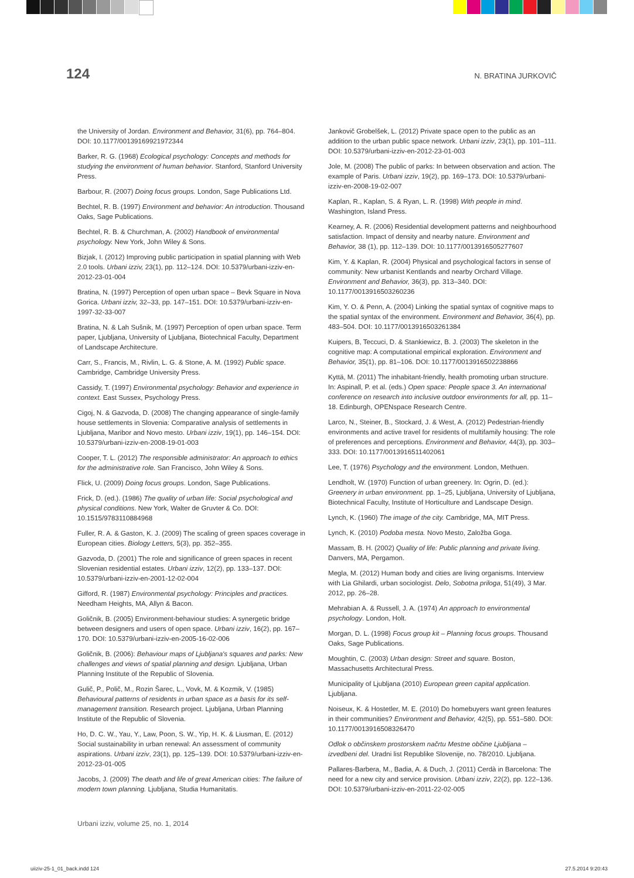124 N. BRATINA JURKOVIČ
the University of Jordan. Environment and Behavior, 31(6), pp. 764–804. DOI: 10.1177/00139169921972344
Barker, R. G. (1968) Ecological psychology: Concepts and methods for studying the environment of human behavior. Stanford, Stanford University Press.
Barbour, R. (2007) Doing focus groups. London, Sage Publications Ltd.
Bechtel, R. B. (1997) Environment and behavior: An introduction. Thousand Oaks, Sage Publications.
Bechtel, R. B. & Churchman, A. (2002) Handbook of environmental psychology. New York, John Wiley & Sons.
Bizjak, I. (2012) Improving public participation in spatial planning with Web 2.0 tools. Urbani izziv, 23(1), pp. 112–124. DOI: 10.5379/urbani-izziv-en-2012-23-01-004
Bratina, N. (1997) Perception of open urban space – Bevk Square in Nova Gorica. Urbani izziv, 32–33, pp. 147–151. DOI: 10.5379/urbani-izziv-en-1997-32-33-007
Bratina, N. & Lah Sušnik, M. (1997) Perception of open urban space. Term paper, Ljubljana, University of Ljubljana, Biotechnical Faculty, Department of Landscape Architecture.
Carr, S., Francis, M., Rivlin, L. G. & Stone, A. M. (1992) Public space. Cambridge, Cambridge University Press.
Cassidy, T. (1997) Environmental psychology: Behavior and experience in context. East Sussex, Psychology Press.
Cigoj, N. & Gazvoda, D. (2008) The changing appearance of single-family house settlements in Slovenia: Comparative analysis of settlements in Ljubljana, Maribor and Novo mesto. Urbani izziv, 19(1), pp. 146–154. DOI: 10.5379/urbani-izziv-en-2008-19-01-003
Cooper, T. L. (2012) The responsible administrator: An approach to ethics for the administrative role. San Francisco, John Wiley & Sons.
Flick, U. (2009) Doing focus groups. London, Sage Publications.
Frick, D. (ed.). (1986) The quality of urban life: Social psychological and physical conditions. New York, Walter de Gruvter & Co. DOI: 10.1515/9783110884968
Fuller, R. A. & Gaston, K. J. (2009) The scaling of green spaces coverage in European cities. Biology Letters, 5(3), pp. 352–355.
Gazvoda, D. (2001) The role and significance of green spaces in recent Slovenian residential estates. Urbani izziv, 12(2), pp. 133–137. DOI: 10.5379/urbani-izziv-en-2001-12-02-004
Gifford, R. (1987) Environmental psychology: Principles and practices. Needham Heights, MA, Allyn & Bacon.
Goličnik, B. (2005) Environment-behaviour studies: A synergetic bridge between designers and users of open space. Urbani izziv, 16(2), pp. 167–170. DOI: 10.5379/urbani-izziv-en-2005-16-02-006
Goličnik, B. (2006): Behaviour maps of Ljubljana's squares and parks: New challenges and views of spatial planning and design. Ljubljana, Urban Planning Institute of the Republic of Slovenia.
Gulič, P., Polič, M., Rozin Šarec, L., Vovk, M. & Kozmik, V. (1985) Behavioural patterns of residents in urban space as a basis for its self-management transition. Research project. Ljubljana, Urban Planning Institute of the Republic of Slovenia.
Ho, D. C. W., Yau, Y., Law, Poon, S. W., Yip, H. K. & Liusman, E. (2012) Social sustainability in urban renewal: An assessment of community aspirations. Urbani izziv, 23(1), pp. 125–139. DOI: 10.5379/urbani-izziv-en-2012-23-01-005
Jacobs, J. (2009) The death and life of great American cities: The failure of modern town planning. Ljubljana, Studia Humanitatis.
Jankovič Grobelšek, L. (2012) Private space open to the public as an addition to the urban public space network. Urbani izziv, 23(1), pp. 101–111. DOI: 10.5379/urbani-izziv-en-2012-23-01-003
Jole, M. (2008) The public of parks: In between observation and action. The example of Paris. Urbani izziv, 19(2), pp. 169–173. DOI: 10.5379/urbani-izziv-en-2008-19-02-007
Kaplan, R., Kaplan, S. & Ryan, L. R. (1998) With people in mind. Washington, Island Press.
Kearney, A. R. (2006) Residential development patterns and neighbourhood satisfaction. Impact of density and nearby nature. Environment and Behavior, 38 (1), pp. 112–139. DOI: 10.1177/0013916505277607
Kim, Y. & Kaplan, R. (2004) Physical and psychological factors in sense of community: New urbanist Kentlands and nearby Orchard Village. Environment and Behavior, 36(3), pp. 313–340. DOI: 10.1177/0013916503260236
Kim, Y. O. & Penn, A. (2004) Linking the spatial syntax of cognitive maps to the spatial syntax of the environment. Environment and Behavior, 36(4), pp. 483–504. DOI: 10.1177/0013916503261384
Kuipers, B, Teccuci, D. & Stankiewicz, B. J. (2003) The skeleton in the cognitive map: A computational empirical exploration. Environment and Behavior, 35(1), pp. 81–106. DOI: 10.1177/0013916502238866
Kyttä, M. (2011) The inhabitant-friendly, health promoting urban structure. In: Aspinall, P. et al. (eds.) Open space: People space 3. An international conference on research into inclusive outdoor environments for all, pp. 11–18. Edinburgh, OPENspace Research Centre.
Larco, N., Steiner, B., Stockard, J. & West, A. (2012) Pedestrian-friendly environments and active travel for residents of multifamily housing: The role of preferences and perceptions. Environment and Behavior, 44(3), pp. 303–333. DOI: 10.1177/0013916511402061
Lee, T. (1976) Psychology and the environment. London, Methuen.
Lendholt, W. (1970) Function of urban greenery. In: Ogrin, D. (ed.): Greenery in urban environment. pp. 1–25, Ljubljana, University of Ljubljana, Biotechnical Faculty, Institute of Horticulture and Landscape Design.
Lynch, K. (1960) The image of the city. Cambridge, MA, MIT Press.
Lynch, K. (2010) Podoba mesta. Novo Mesto, Založba Goga.
Massam, B. H. (2002) Quality of life: Public planning and private living. Danvers, MA, Pergamon.
Megla, M. (2012) Human body and cities are living organisms. Interview with Lia Ghilardi, urban sociologist. Delo, Sobotna priloga, 51(49), 3 Mar. 2012, pp. 26–28.
Mehrabian A. & Russell, J. A. (1974) An approach to environmental psychology. London, Holt.
Morgan, D. L. (1998) Focus group kit – Planning focus groups. Thousand Oaks, Sage Publications.
Moughtin, C. (2003) Urban design: Street and square. Boston, Massachusetts Architectural Press.
Municipality of Ljubljana (2010) European green capital application. Ljubljana.
Noiseux, K. & Hostetler, M. E. (2010) Do homebuyers want green features in their communities? Environment and Behavior, 42(5), pp. 551–580. DOI: 10.1177/0013916508326470
Odlok o občinskem prostorskem načrtu Mestne občine Ljubljana – izvedbeni del. Uradni list Republike Slovenije, no. 78/2010. Ljubljana.
Pallares-Barbera, M., Badia, A. & Duch, J. (2011) Cerdà in Barcelona: The need for a new city and service provision. Urbani izziv, 22(2), pp. 122–136. DOI: 10.5379/urbani-izziv-en-2011-22-02-005
Urbani izziv, volume 25, no. 1, 2014
uiiziv-25-1_01_back.indd 124 27.5.2014 9:20:43